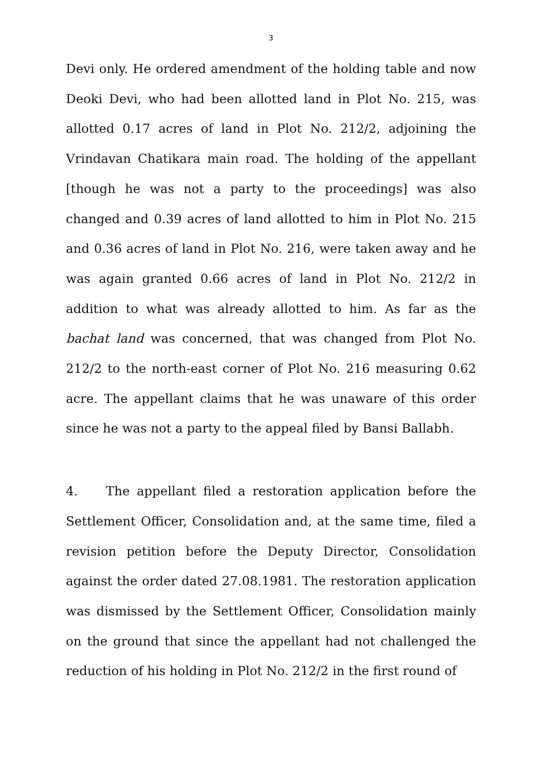3
Devi only. He ordered amendment of the holding table and now Deoki Devi, who had been allotted land in Plot No. 215, was allotted 0.17 acres of land in Plot No. 212/2, adjoining the Vrindavan Chatikara main road. The holding of the appellant [though he was not a party to the proceedings] was also changed and 0.39 acres of land allotted to him in Plot No. 215 and 0.36 acres of land in Plot No. 216, were taken away and he was again granted 0.66 acres of land in Plot No. 212/2 in addition to what was already allotted to him. As far as the bachat land was concerned, that was changed from Plot No. 212/2 to the north-east corner of Plot No. 216 measuring 0.62 acre. The appellant claims that he was unaware of this order since he was not a party to the appeal filed by Bansi Ballabh.
4. The appellant filed a restoration application before the Settlement Officer, Consolidation and, at the same time, filed a revision petition before the Deputy Director, Consolidation against the order dated 27.08.1981. The restoration application was dismissed by the Settlement Officer, Consolidation mainly on the ground that since the appellant had not challenged the reduction of his holding in Plot No. 212/2 in the first round of